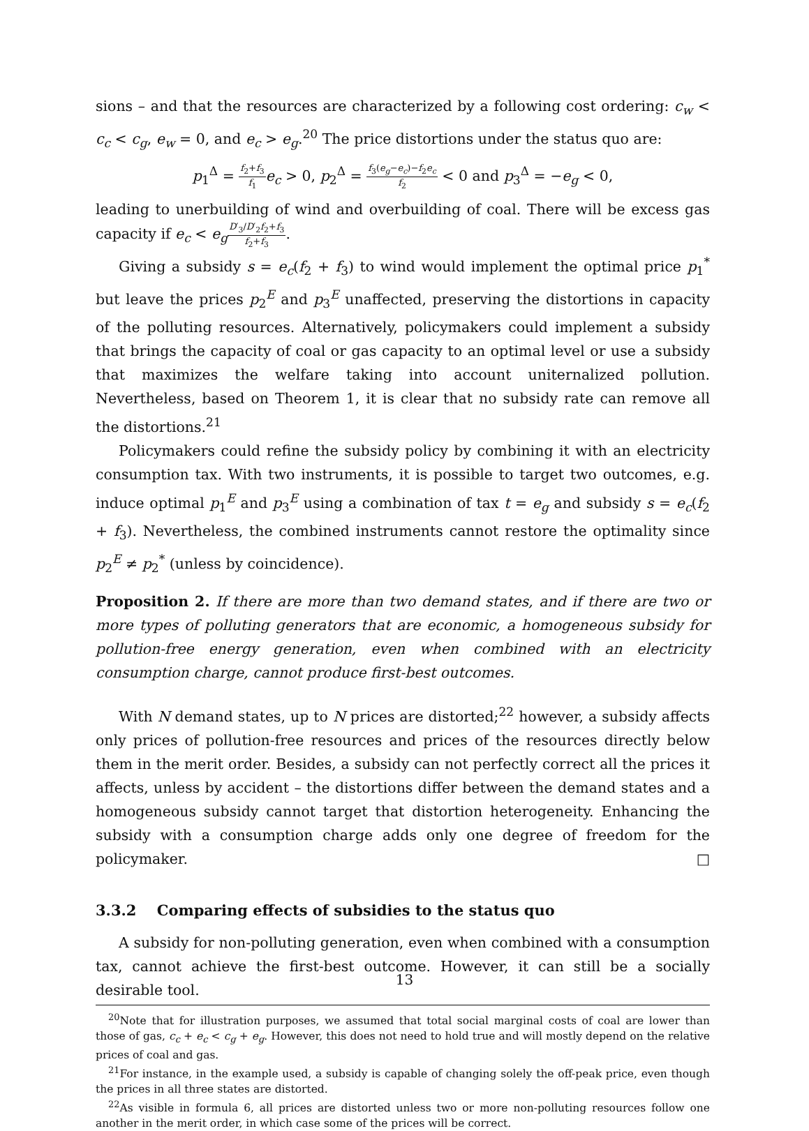sions – and that the resources are characterized by a following cost ordering: c<sub>w</sub> < c<sub>c</sub> < c<sub>g</sub>, e<sub>w</sub> = 0, and e<sub>c</sub> > e<sub>g</sub>.<sup>20</sup> The price distortions under the status quo are:
p<sub>1</sub><sup>Δ</sup> = f<sub>2</sub>+f<sub>3</sub> f<sub>1</sub> e<sub>c</sub> > 0, p<sub>2</sub><sup>Δ</sup> = f<sub>3</sub>(e<sub>g</sub>−e<sub>c</sub>)−f<sub>2</sub>e<sub>c</sub> f<sub>2</sub> < 0 and p<sub>3</sub><sup>Δ</sup> = −e<sub>g</sub> < 0,
leading to unerbuilding of wind and overbuilding of coal. There will be excess gas capacity if e<sub>c</sub> < e<sub>g</sub> D′<sub>3</sub>/D′<sub>2</sub>f<sub>2</sub>+f<sub>3</sub> f<sub>2</sub>+f<sub>3</sub>.
Giving a subsidy s = e<sub>c</sub>(f<sub>2</sub> + f<sub>3</sub>) to wind would implement the optimal price p<sub>1</sub><sup>*</sup> but leave the prices p<sub>2</sub><sup>E</sup> and p<sub>3</sub><sup>E</sup> unaffected, preserving the distortions in capacity of the polluting resources. Alternatively, policymakers could implement a subsidy that brings the capacity of coal or gas capacity to an optimal level or use a subsidy that maximizes the welfare taking into account uniternalized pollution. Nevertheless, based on Theorem 1, it is clear that no subsidy rate can remove all the distortions.<sup>21</sup>
Policymakers could refine the subsidy policy by combining it with an electricity consumption tax. With two instruments, it is possible to target two outcomes, e.g. induce optimal p<sub>1</sub><sup>E</sup> and p<sub>3</sub><sup>E</sup> using a combination of tax t = e<sub>g</sub> and subsidy s = e<sub>c</sub>(f<sub>2</sub> + f<sub>3</sub>). Nevertheless, the combined instruments cannot restore the optimality since p<sub>2</sub><sup>E</sup> ≠ p<sub>2</sub><sup>*</sup> (unless by coincidence).
Proposition 2. If there are more than two demand states, and if there are two or more types of polluting generators that are economic, a homogeneous subsidy for pollution-free energy generation, even when combined with an electricity consumption charge, cannot produce first-best outcomes.
With N demand states, up to N prices are distorted;<sup>22</sup> however, a subsidy affects only prices of pollution-free resources and prices of the resources directly below them in the merit order. Besides, a subsidy can not perfectly correct all the prices it affects, unless by accident – the distortions differ between the demand states and a homogeneous subsidy cannot target that distortion heterogeneity. Enhancing the subsidy with a consumption charge adds only one degree of freedom for the policymaker. □
3.3.2 Comparing effects of subsidies to the status quo
A subsidy for non-polluting generation, even when combined with a consumption tax, cannot achieve the first-best outcome. However, it can still be a socially desirable tool.
<sup>20</sup> Note that for illustration purposes, we assumed that total social marginal costs of coal are lower than those of gas, c<sub>c</sub> + e<sub>c</sub> < c<sub>g</sub> + e<sub>g</sub>. However, this does not need to hold true and will mostly depend on the relative prices of coal and gas.
<sup>21</sup> For instance, in the example used, a subsidy is capable of changing solely the off-peak price, even though the prices in all three states are distorted.
<sup>22</sup> As visible in formula 6, all prices are distorted unless two or more non-polluting resources follow one another in the merit order, in which case some of the prices will be correct.
13